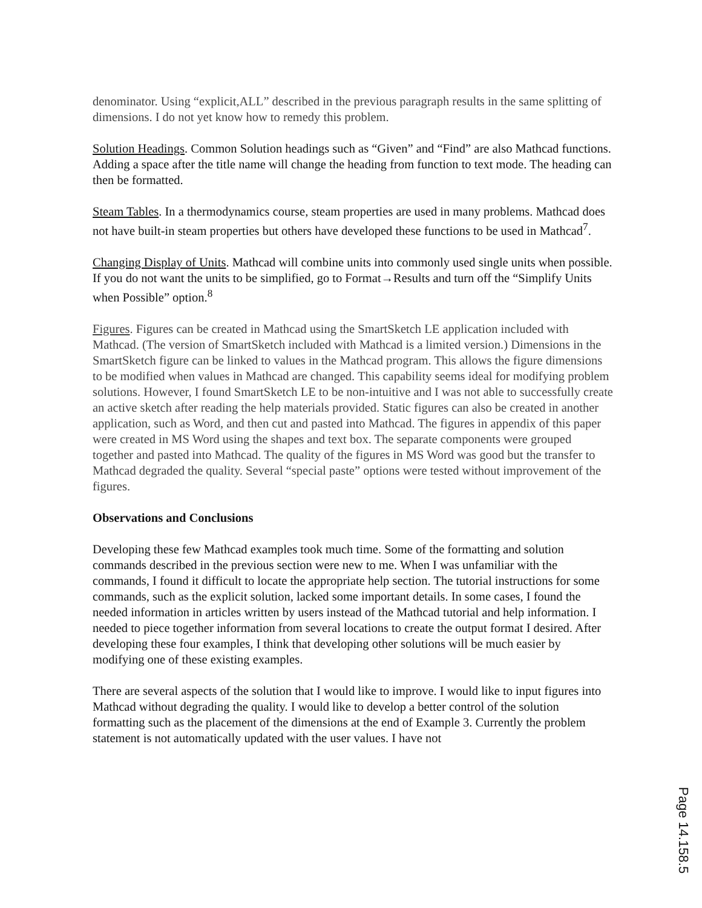denominator. Using “explicit,ALL” described in the previous paragraph results in the same splitting of dimensions. I do not yet know how to remedy this problem.
Solution Headings. Common Solution headings such as “Given” and “Find” are also Mathcad functions. Adding a space after the title name will change the heading from function to text mode. The heading can then be formatted.
Steam Tables. In a thermodynamics course, steam properties are used in many problems. Mathcad does not have built-in steam properties but others have developed these functions to be used in Mathcad<sup>7</sup>.
Changing Display of Units. Mathcad will combine units into commonly used single units when possible. If you do not want the units to be simplified, go to Format→Results and turn off the “Simplify Units when Possible” option.<sup>8</sup>
Figures. Figures can be created in Mathcad using the SmartSketch LE application included with Mathcad. (The version of SmartSketch included with Mathcad is a limited version.) Dimensions in the SmartSketch figure can be linked to values in the Mathcad program. This allows the figure dimensions to be modified when values in Mathcad are changed. This capability seems ideal for modifying problem solutions. However, I found SmartSketch LE to be non-intuitive and I was not able to successfully create an active sketch after reading the help materials provided. Static figures can also be created in another application, such as Word, and then cut and pasted into Mathcad. The figures in appendix of this paper were created in MS Word using the shapes and text box. The separate components were grouped together and pasted into Mathcad. The quality of the figures in MS Word was good but the transfer to Mathcad degraded the quality. Several “special paste” options were tested without improvement of the figures.
Observations and Conclusions
Developing these few Mathcad examples took much time. Some of the formatting and solution commands described in the previous section were new to me. When I was unfamiliar with the commands, I found it difficult to locate the appropriate help section. The tutorial instructions for some commands, such as the explicit solution, lacked some important details. In some cases, I found the needed information in articles written by users instead of the Mathcad tutorial and help information. I needed to piece together information from several locations to create the output format I desired. After developing these four examples, I think that developing other solutions will be much easier by modifying one of these existing examples.
There are several aspects of the solution that I would like to improve. I would like to input figures into Mathcad without degrading the quality. I would like to develop a better control of the solution formatting such as the placement of the dimensions at the end of Example 3. Currently the problem statement is not automatically updated with the user values. I have not
Page 14.158.5